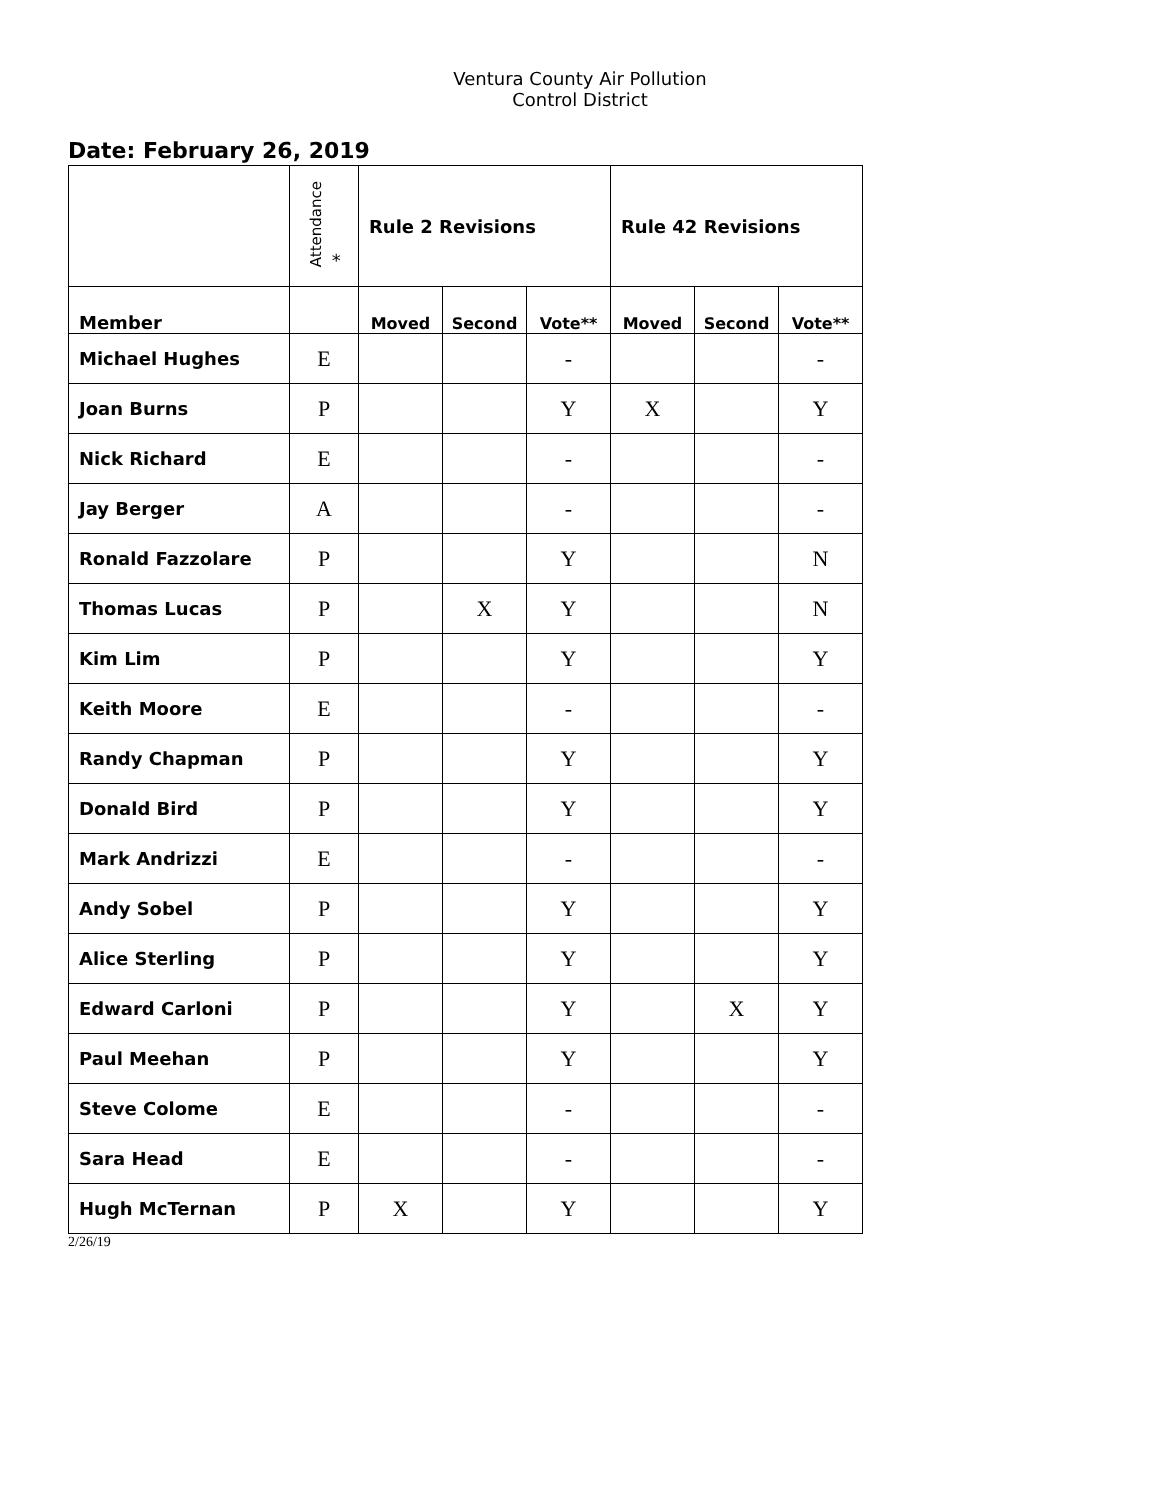Ventura County Air Pollution Control District
Date: February 26, 2019
| | Attendance * | Rule 2 Revisions | | | Rule 42 Revisions | | |
| --- | --- | --- | --- | --- | --- | --- | --- |
| Member | | Moved | Second | Vote** | Moved | Second | Vote** |
| Michael Hughes | E | | | - | | | - |
| Joan Burns | P | | | Y | X | | Y |
| Nick Richard | E | | | - | | | - |
| Jay Berger | A | | | - | | | - |
| Ronald Fazzolare | P | | | Y | | | N |
| Thomas Lucas | P | | X | Y | | | N |
| Kim Lim | P | | | Y | | | Y |
| Keith Moore | E | | | - | | | - |
| Randy Chapman | P | | | Y | | | Y |
| Donald Bird | P | | | Y | | | Y |
| Mark Andrizzi | E | | | - | | | - |
| Andy Sobel | P | | | Y | | | Y |
| Alice Sterling | P | | | Y | | | Y |
| Edward Carloni | P | | | Y | | X | Y |
| Paul Meehan | P | | | Y | | | Y |
| Steve Colome | E | | | - | | | - |
| Sara Head | E | | | - | | | - |
| Hugh McTernan | P | X | | Y | | | Y |
2/26/19